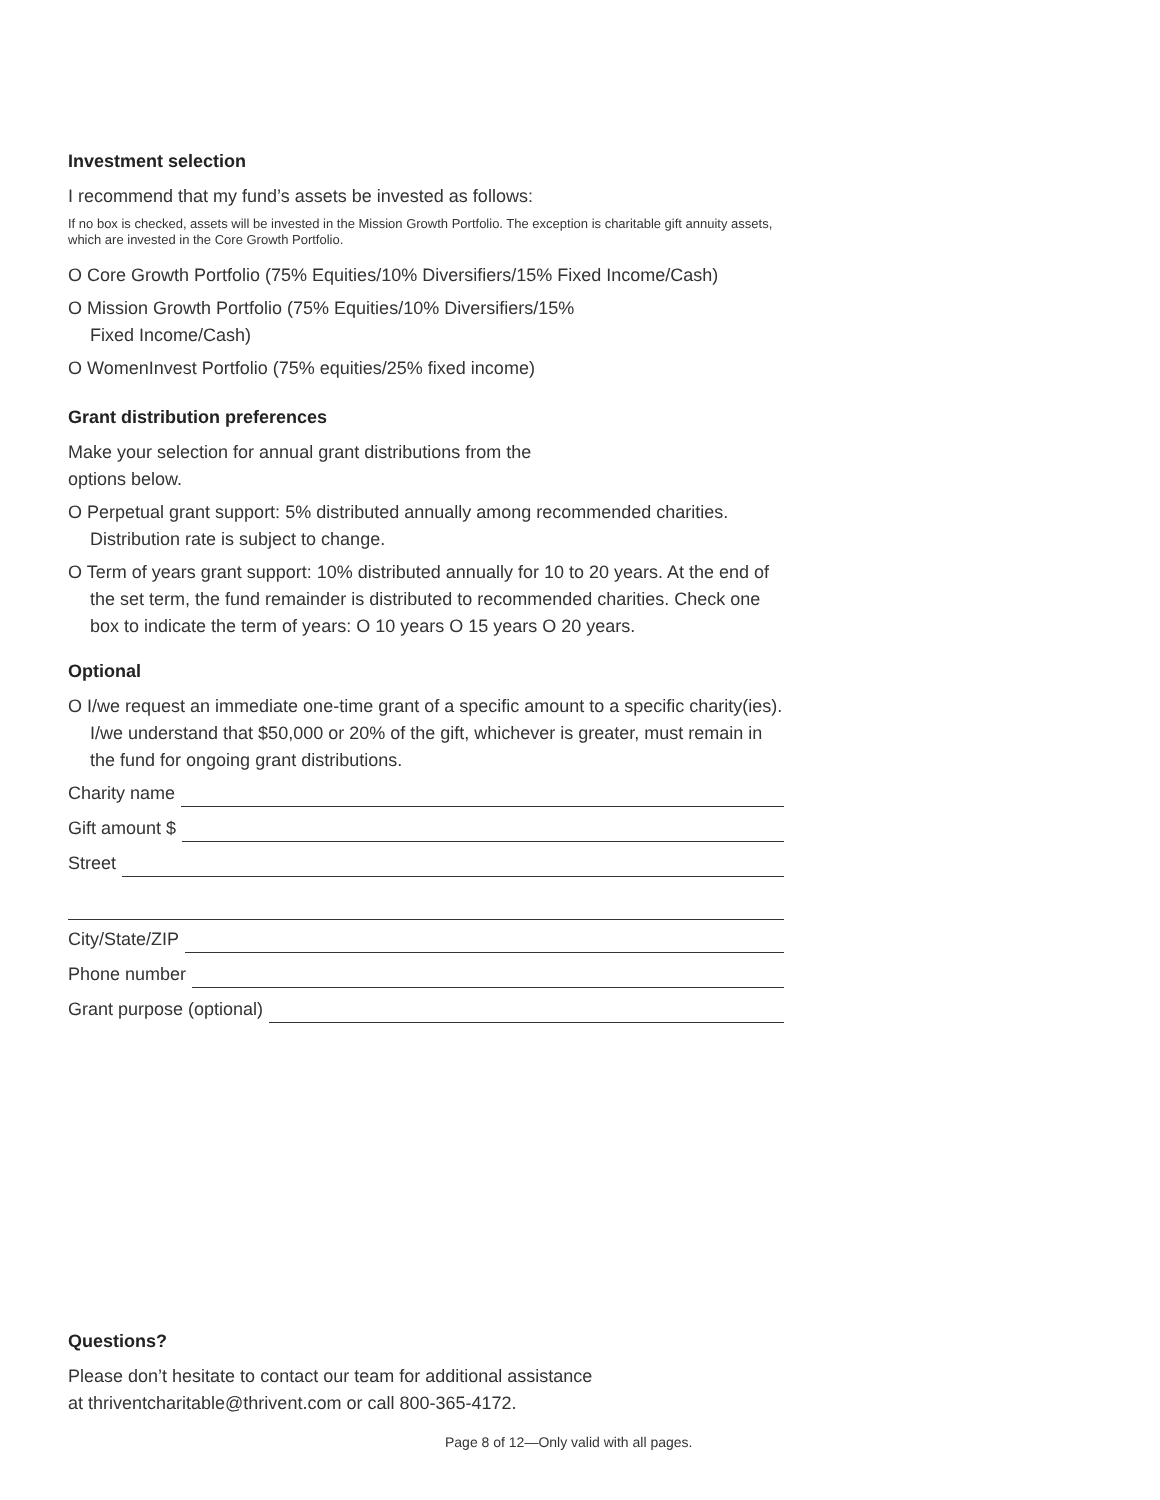Investment selection
I recommend that my fund’s assets be invested as follows:
If no box is checked, assets will be invested in the Mission Growth Portfolio. The exception is charitable gift annuity assets, which are invested in the Core Growth Portfolio.
O Core Growth Portfolio (75% Equities/10% Diversifiers/15% Fixed Income/Cash)
O Mission Growth Portfolio (75% Equities/10% Diversifiers/15%
Fixed Income/Cash)
O WomenInvest Portfolio (75% equities/25% fixed income)
Grant distribution preferences
Make your selection for annual grant distributions from the
options below.
O Perpetual grant support: 5% distributed annually among recommended charities. Distribution rate is subject to change.
O Term of years grant support: 10% distributed annually for 10 to 20 years. At the end of the set term, the fund remainder is distributed to recommended charities. Check one box to indicate the term of years: O 10 years O 15 years O 20 years.
Optional
O I/we request an immediate one-time grant of a specific amount to a specific charity(ies). I/we understand that $50,000 or 20% of the gift, whichever is greater, must remain in the fund for ongoing grant distributions.
Charity name
Gift amount $
Street
City/State/ZIP
Phone number
Grant purpose (optional)
Questions?
Please don’t hesitate to contact our team for additional assistance
at thriventcharitable@thrivent.com or call 800-365-4172.
Page 8 of 12—Only valid with all pages.